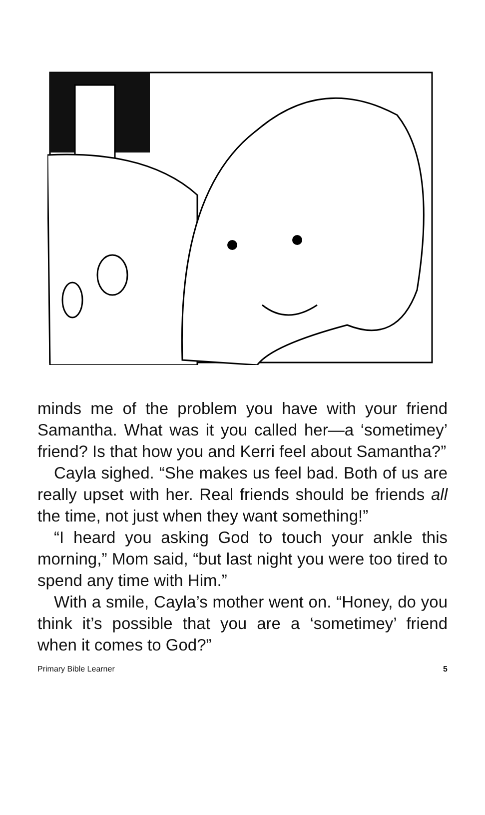minds me of the problem you have with your friend Samantha. What was it you called her—a ‘sometimey’ friend? Is that how you and Kerri feel about Samantha?”
Cayla sighed. “She makes us feel bad. Both of us are really upset with her. Real friends should be friends all the time, not just when they want something!”
“I heard you asking God to touch your ankle this morning,” Mom said, “but last night you were too tired to spend any time with Him.”
With a smile, Cayla’s mother went on. “Honey, do you think it’s possible that you are a ‘sometimey’ friend when it comes to God?”
Primary Bible Learner 5